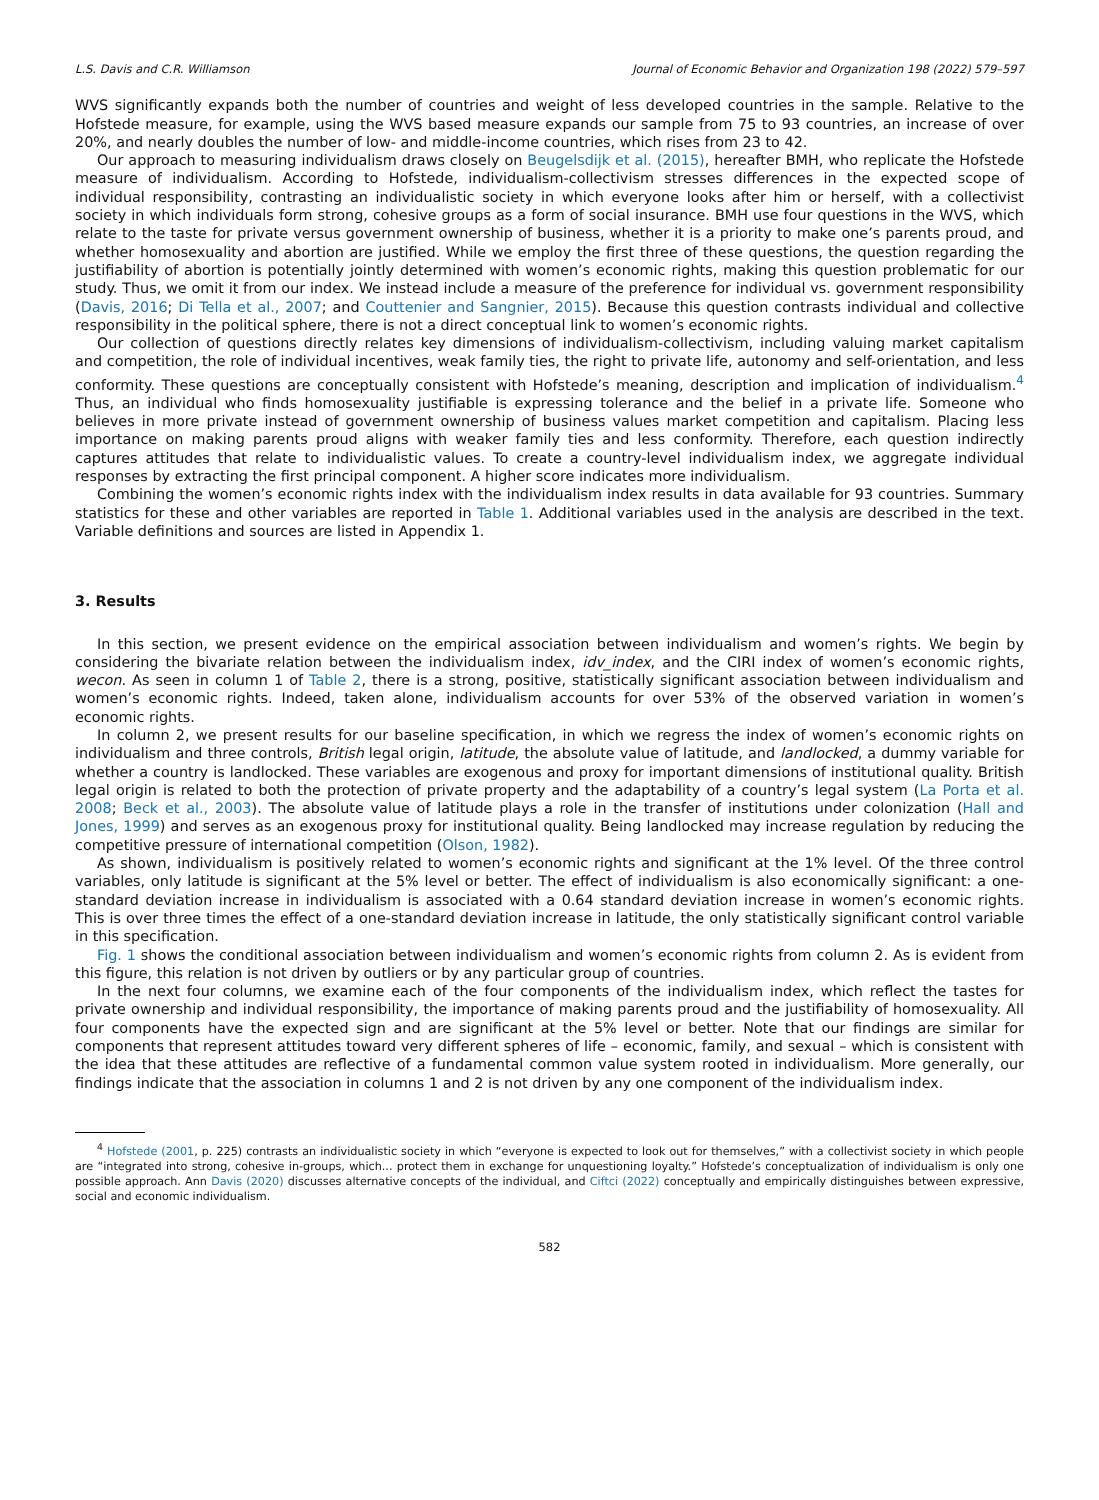L.S. Davis and C.R. Williamson Journal of Economic Behavior and Organization 198 (2022) 579–597
WVS significantly expands both the number of countries and weight of less developed countries in the sample. Relative to the Hofstede measure, for example, using the WVS based measure expands our sample from 75 to 93 countries, an increase of over 20%, and nearly doubles the number of low- and middle-income countries, which rises from 23 to 42.
Our approach to measuring individualism draws closely on Beugelsdijk et al. (2015), hereafter BMH, who replicate the Hofstede measure of individualism. According to Hofstede, individualism-collectivism stresses differences in the expected scope of individual responsibility, contrasting an individualistic society in which everyone looks after him or herself, with a collectivist society in which individuals form strong, cohesive groups as a form of social insurance. BMH use four questions in the WVS, which relate to the taste for private versus government ownership of business, whether it is a priority to make one’s parents proud, and whether homosexuality and abortion are justified. While we employ the first three of these questions, the question regarding the justifiability of abortion is potentially jointly determined with women’s economic rights, making this question problematic for our study. Thus, we omit it from our index. We instead include a measure of the preference for individual vs. government responsibility (Davis, 2016; Di Tella et al., 2007; and Couttenier and Sangnier, 2015). Because this question contrasts individual and collective responsibility in the political sphere, there is not a direct conceptual link to women’s economic rights.
Our collection of questions directly relates key dimensions of individualism-collectivism, including valuing market capitalism and competition, the role of individual incentives, weak family ties, the right to private life, autonomy and self-orientation, and less conformity. These questions are conceptually consistent with Hofstede’s meaning, description and implication of individualism.<sup>4</sup> Thus, an individual who finds homosexuality justifiable is expressing tolerance and the belief in a private life. Someone who believes in more private instead of government ownership of business values market competition and capitalism. Placing less importance on making parents proud aligns with weaker family ties and less conformity. Therefore, each question indirectly captures attitudes that relate to individualistic values. To create a country-level individualism index, we aggregate individual responses by extracting the first principal component. A higher score indicates more individualism.
Combining the women’s economic rights index with the individualism index results in data available for 93 countries. Summary statistics for these and other variables are reported in Table 1. Additional variables used in the analysis are described in the text. Variable definitions and sources are listed in Appendix 1.
3. Results
In this section, we present evidence on the empirical association between individualism and women’s rights. We begin by considering the bivariate relation between the individualism index, idv_index, and the CIRI index of women’s economic rights, wecon. As seen in column 1 of Table 2, there is a strong, positive, statistically significant association between individualism and women’s economic rights. Indeed, taken alone, individualism accounts for over 53% of the observed variation in women’s economic rights.
In column 2, we present results for our baseline specification, in which we regress the index of women’s economic rights on individualism and three controls, British legal origin, latitude, the absolute value of latitude, and landlocked, a dummy variable for whether a country is landlocked. These variables are exogenous and proxy for important dimensions of institutional quality. British legal origin is related to both the protection of private property and the adaptability of a country’s legal system (La Porta et al. 2008; Beck et al., 2003). The absolute value of latitude plays a role in the transfer of institutions under colonization (Hall and Jones, 1999) and serves as an exogenous proxy for institutional quality. Being landlocked may increase regulation by reducing the competitive pressure of international competition (Olson, 1982).
As shown, individualism is positively related to women’s economic rights and significant at the 1% level. Of the three control variables, only latitude is significant at the 5% level or better. The effect of individualism is also economically significant: a one-standard deviation increase in individualism is associated with a 0.64 standard deviation increase in women’s economic rights. This is over three times the effect of a one-standard deviation increase in latitude, the only statistically significant control variable in this specification.
Fig. 1 shows the conditional association between individualism and women’s economic rights from column 2. As is evident from this figure, this relation is not driven by outliers or by any particular group of countries.
In the next four columns, we examine each of the four components of the individualism index, which reflect the tastes for private ownership and individual responsibility, the importance of making parents proud and the justifiability of homosexuality. All four components have the expected sign and are significant at the 5% level or better. Note that our findings are similar for components that represent attitudes toward very different spheres of life – economic, family, and sexual – which is consistent with the idea that these attitudes are reflective of a fundamental common value system rooted in individualism. More generally, our findings indicate that the association in columns 1 and 2 is not driven by any one component of the individualism index.
<sup>4</sup> Hofstede (2001, p. 225) contrasts an individualistic society in which “everyone is expected to look out for themselves,” with a collectivist society in which people are “integrated into strong, cohesive in-groups, which... protect them in exchange for unquestioning loyalty.” Hofstede’s conceptualization of individualism is only one possible approach. Ann Davis (2020) discusses alternative concepts of the individual, and Ciftci (2022) conceptually and empirically distinguishes between expressive, social and economic individualism.
582